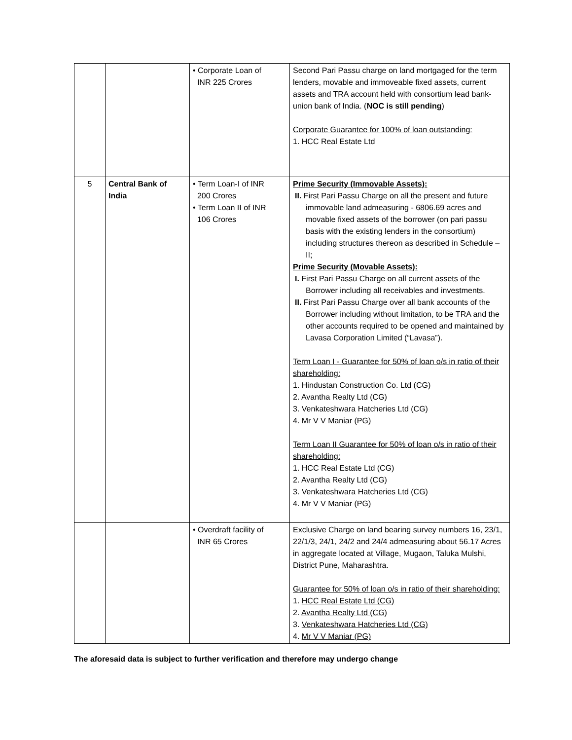| | | • Corporate Loan of INR 225 Crores | Second Pari Passu charge on land mortgaged for the term lenders, movable and immoveable fixed assets, current assets and TRA account held with consortium lead bank- union bank of India. ( NOC is still pending ) Corporate Guarantee for 100% of loan outstanding: 1. HCC Real Estate Ltd |
| 5 | Central Bank of India | • Term Loan-I of INR 200 Crores • Term Loan II of INR 106 Crores | Prime Security (Immovable Assets): II. First Pari Passu Charge on all the present and future immovable land admeasuring - 6806.69 acres and movable fixed assets of the borrower (on pari passu basis with the existing lenders in the consortium) including structures thereon as described in Schedule – II; Prime Security (Movable Assets): I. First Pari Passu Charge on all current assets of the Borrower including all receivables and investments. II. First Pari Passu Charge over all bank accounts of the Borrower including without limitation, to be TRA and the other accounts required to be opened and maintained by Lavasa Corporation Limited (“Lavasa”). Term Loan I - Guarantee for 50% of loan o/s in ratio of their shareholding: 1. Hindustan Construction Co. Ltd (CG) 2. Avantha Realty Ltd (CG) 3. Venkateshwara Hatcheries Ltd (CG) 4. Mr V V Maniar (PG) Term Loan II Guarantee for 50% of loan o/s in ratio of their shareholding: 1. HCC Real Estate Ltd (CG) 2. Avantha Realty Ltd (CG) 3. Venkateshwara Hatcheries Ltd (CG) 4. Mr V V Maniar (PG) |
| | | • Overdraft facility of INR 65 Crores | Exclusive Charge on land bearing survey numbers 16, 23/1, 22/1/3, 24/1, 24/2 and 24/4 admeasuring about 56.17 Acres in aggregate located at Village, Mugaon, Taluka Mulshi, District Pune, Maharashtra. Guarantee for 50% of loan o/s in ratio of their shareholding: 1. HCC Real Estate Ltd (CG) 2. Avantha Realty Ltd (CG) 3. Venkateshwara Hatcheries Ltd (CG) 4. Mr V V Maniar (PG) |
The aforesaid data is subject to further verification and therefore may undergo change